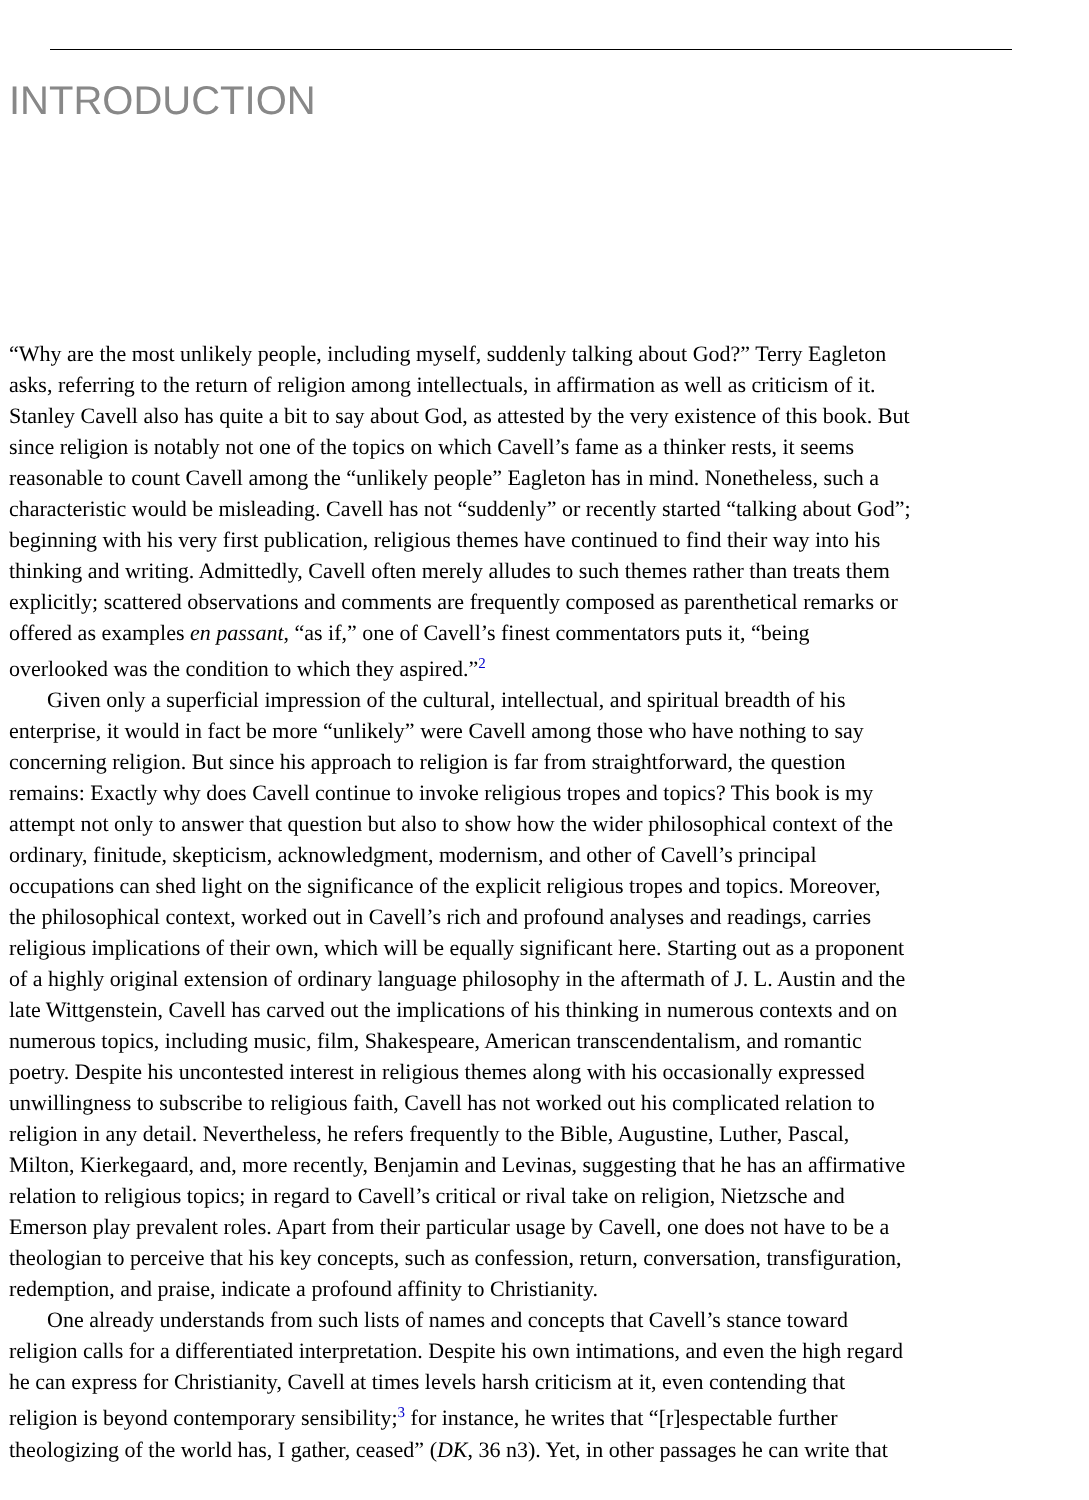INTRODUCTION
“Why are the most unlikely people, including myself, suddenly talking about God?” Terry Eagleton
asks, referring to the return of religion among intellectuals, in affirmation as well as criticism of it.
Stanley Cavell also has quite a bit to say about God, as attested by the very existence of this book. But
since religion is notably not one of the topics on which Cavell’s fame as a thinker rests, it seems
reasonable to count Cavell among the “unlikely people” Eagleton has in mind. Nonetheless, such a
characteristic would be misleading. Cavell has not “suddenly” or recently started “talking about God”;
beginning with his very first publication, religious themes have continued to find their way into his
thinking and writing. Admittedly, Cavell often merely alludes to such themes rather than treats them
explicitly; scattered observations and comments are frequently composed as parenthetical remarks or
offered as examples en passant, “as if,” one of Cavell’s finest commentators puts it, “being
overlooked was the condition to which they aspired.”<sup>2</sup>
Given only a superficial impression of the cultural, intellectual, and spiritual breadth of his
enterprise, it would in fact be more “unlikely” were Cavell among those who have nothing to say
concerning religion. But since his approach to religion is far from straightforward, the question
remains: Exactly why does Cavell continue to invoke religious tropes and topics? This book is my
attempt not only to answer that question but also to show how the wider philosophical context of the
ordinary, finitude, skepticism, acknowledgment, modernism, and other of Cavell’s principal
occupations can shed light on the significance of the explicit religious tropes and topics. Moreover,
the philosophical context, worked out in Cavell’s rich and profound analyses and readings, carries
religious implications of their own, which will be equally significant here. Starting out as a proponent
of a highly original extension of ordinary language philosophy in the aftermath of J. L. Austin and the
late Wittgenstein, Cavell has carved out the implications of his thinking in numerous contexts and on
numerous topics, including music, film, Shakespeare, American transcendentalism, and romantic
poetry. Despite his uncontested interest in religious themes along with his occasionally expressed
unwillingness to subscribe to religious faith, Cavell has not worked out his complicated relation to
religion in any detail. Nevertheless, he refers frequently to the Bible, Augustine, Luther, Pascal,
Milton, Kierkegaard, and, more recently, Benjamin and Levinas, suggesting that he has an affirmative
relation to religious topics; in regard to Cavell’s critical or rival take on religion, Nietzsche and
Emerson play prevalent roles. Apart from their particular usage by Cavell, one does not have to be a
theologian to perceive that his key concepts, such as confession, return, conversation, transfiguration,
redemption, and praise, indicate a profound affinity to Christianity.
One already understands from such lists of names and concepts that Cavell’s stance toward
religion calls for a differentiated interpretation. Despite his own intimations, and even the high regard
he can express for Christianity, Cavell at times levels harsh criticism at it, even contending that
religion is beyond contemporary sensibility;<sup>3</sup> for instance, he writes that “[r]espectable further
theologizing of the world has, I gather, ceased” (DK, 36 n3). Yet, in other passages he can write that